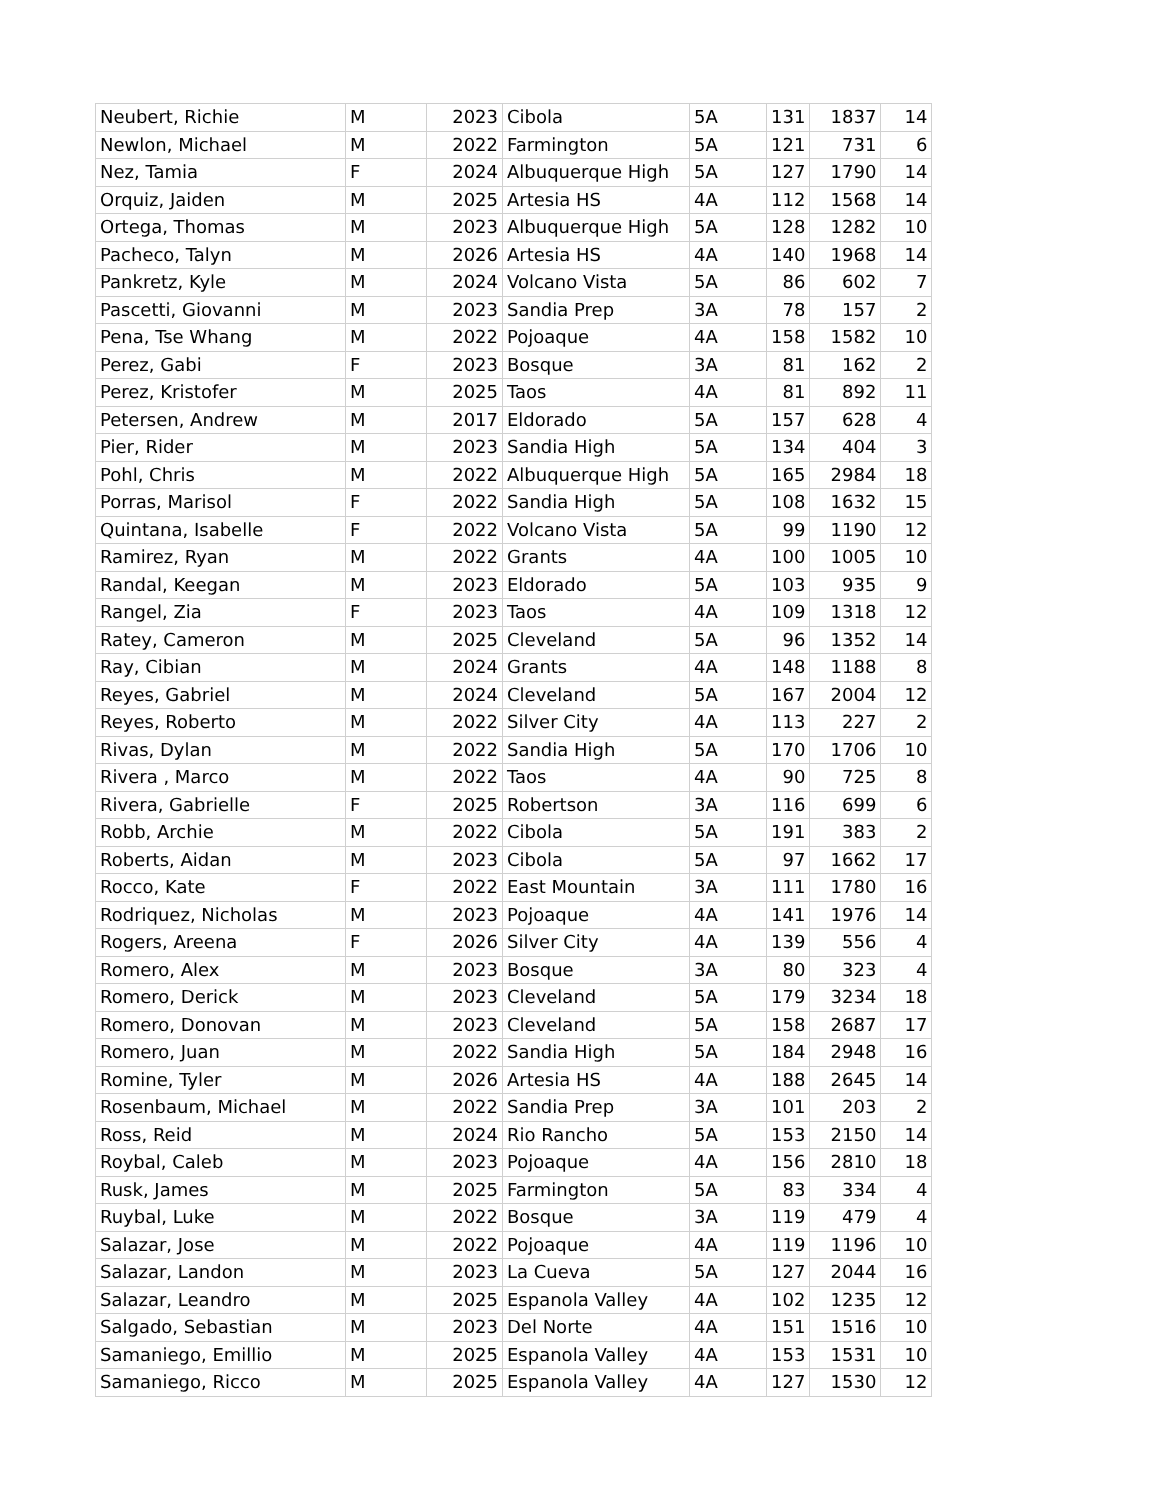| Neubert, Richie | M | 2023 | Cibola | 5A | 131 | 1837 | 14 |
| Newlon, Michael | M | 2022 | Farmington | 5A | 121 | 731 | 6 |
| Nez, Tamia | F | 2024 | Albuquerque High | 5A | 127 | 1790 | 14 |
| Orquiz, Jaiden | M | 2025 | Artesia HS | 4A | 112 | 1568 | 14 |
| Ortega, Thomas | M | 2023 | Albuquerque High | 5A | 128 | 1282 | 10 |
| Pacheco, Talyn | M | 2026 | Artesia HS | 4A | 140 | 1968 | 14 |
| Pankretz, Kyle | M | 2024 | Volcano Vista | 5A | 86 | 602 | 7 |
| Pascetti, Giovanni | M | 2023 | Sandia Prep | 3A | 78 | 157 | 2 |
| Pena, Tse Whang | M | 2022 | Pojoaque | 4A | 158 | 1582 | 10 |
| Perez, Gabi | F | 2023 | Bosque | 3A | 81 | 162 | 2 |
| Perez, Kristofer | M | 2025 | Taos | 4A | 81 | 892 | 11 |
| Petersen, Andrew | M | 2017 | Eldorado | 5A | 157 | 628 | 4 |
| Pier, Rider | M | 2023 | Sandia High | 5A | 134 | 404 | 3 |
| Pohl, Chris | M | 2022 | Albuquerque High | 5A | 165 | 2984 | 18 |
| Porras, Marisol | F | 2022 | Sandia High | 5A | 108 | 1632 | 15 |
| Quintana, Isabelle | F | 2022 | Volcano Vista | 5A | 99 | 1190 | 12 |
| Ramirez, Ryan | M | 2022 | Grants | 4A | 100 | 1005 | 10 |
| Randal, Keegan | M | 2023 | Eldorado | 5A | 103 | 935 | 9 |
| Rangel, Zia | F | 2023 | Taos | 4A | 109 | 1318 | 12 |
| Ratey, Cameron | M | 2025 | Cleveland | 5A | 96 | 1352 | 14 |
| Ray, Cibian | M | 2024 | Grants | 4A | 148 | 1188 | 8 |
| Reyes, Gabriel | M | 2024 | Cleveland | 5A | 167 | 2004 | 12 |
| Reyes, Roberto | M | 2022 | Silver City | 4A | 113 | 227 | 2 |
| Rivas, Dylan | M | 2022 | Sandia High | 5A | 170 | 1706 | 10 |
| Rivera , Marco | M | 2022 | Taos | 4A | 90 | 725 | 8 |
| Rivera, Gabrielle | F | 2025 | Robertson | 3A | 116 | 699 | 6 |
| Robb, Archie | M | 2022 | Cibola | 5A | 191 | 383 | 2 |
| Roberts, Aidan | M | 2023 | Cibola | 5A | 97 | 1662 | 17 |
| Rocco, Kate | F | 2022 | East Mountain | 3A | 111 | 1780 | 16 |
| Rodriquez, Nicholas | M | 2023 | Pojoaque | 4A | 141 | 1976 | 14 |
| Rogers, Areena | F | 2026 | Silver City | 4A | 139 | 556 | 4 |
| Romero, Alex | M | 2023 | Bosque | 3A | 80 | 323 | 4 |
| Romero, Derick | M | 2023 | Cleveland | 5A | 179 | 3234 | 18 |
| Romero, Donovan | M | 2023 | Cleveland | 5A | 158 | 2687 | 17 |
| Romero, Juan | M | 2022 | Sandia High | 5A | 184 | 2948 | 16 |
| Romine, Tyler | M | 2026 | Artesia HS | 4A | 188 | 2645 | 14 |
| Rosenbaum, Michael | M | 2022 | Sandia Prep | 3A | 101 | 203 | 2 |
| Ross, Reid | M | 2024 | Rio Rancho | 5A | 153 | 2150 | 14 |
| Roybal, Caleb | M | 2023 | Pojoaque | 4A | 156 | 2810 | 18 |
| Rusk, James | M | 2025 | Farmington | 5A | 83 | 334 | 4 |
| Ruybal, Luke | M | 2022 | Bosque | 3A | 119 | 479 | 4 |
| Salazar, Jose | M | 2022 | Pojoaque | 4A | 119 | 1196 | 10 |
| Salazar, Landon | M | 2023 | La Cueva | 5A | 127 | 2044 | 16 |
| Salazar, Leandro | M | 2025 | Espanola Valley | 4A | 102 | 1235 | 12 |
| Salgado, Sebastian | M | 2023 | Del Norte | 4A | 151 | 1516 | 10 |
| Samaniego, Emillio | M | 2025 | Espanola Valley | 4A | 153 | 1531 | 10 |
| Samaniego, Ricco | M | 2025 | Espanola Valley | 4A | 127 | 1530 | 12 |